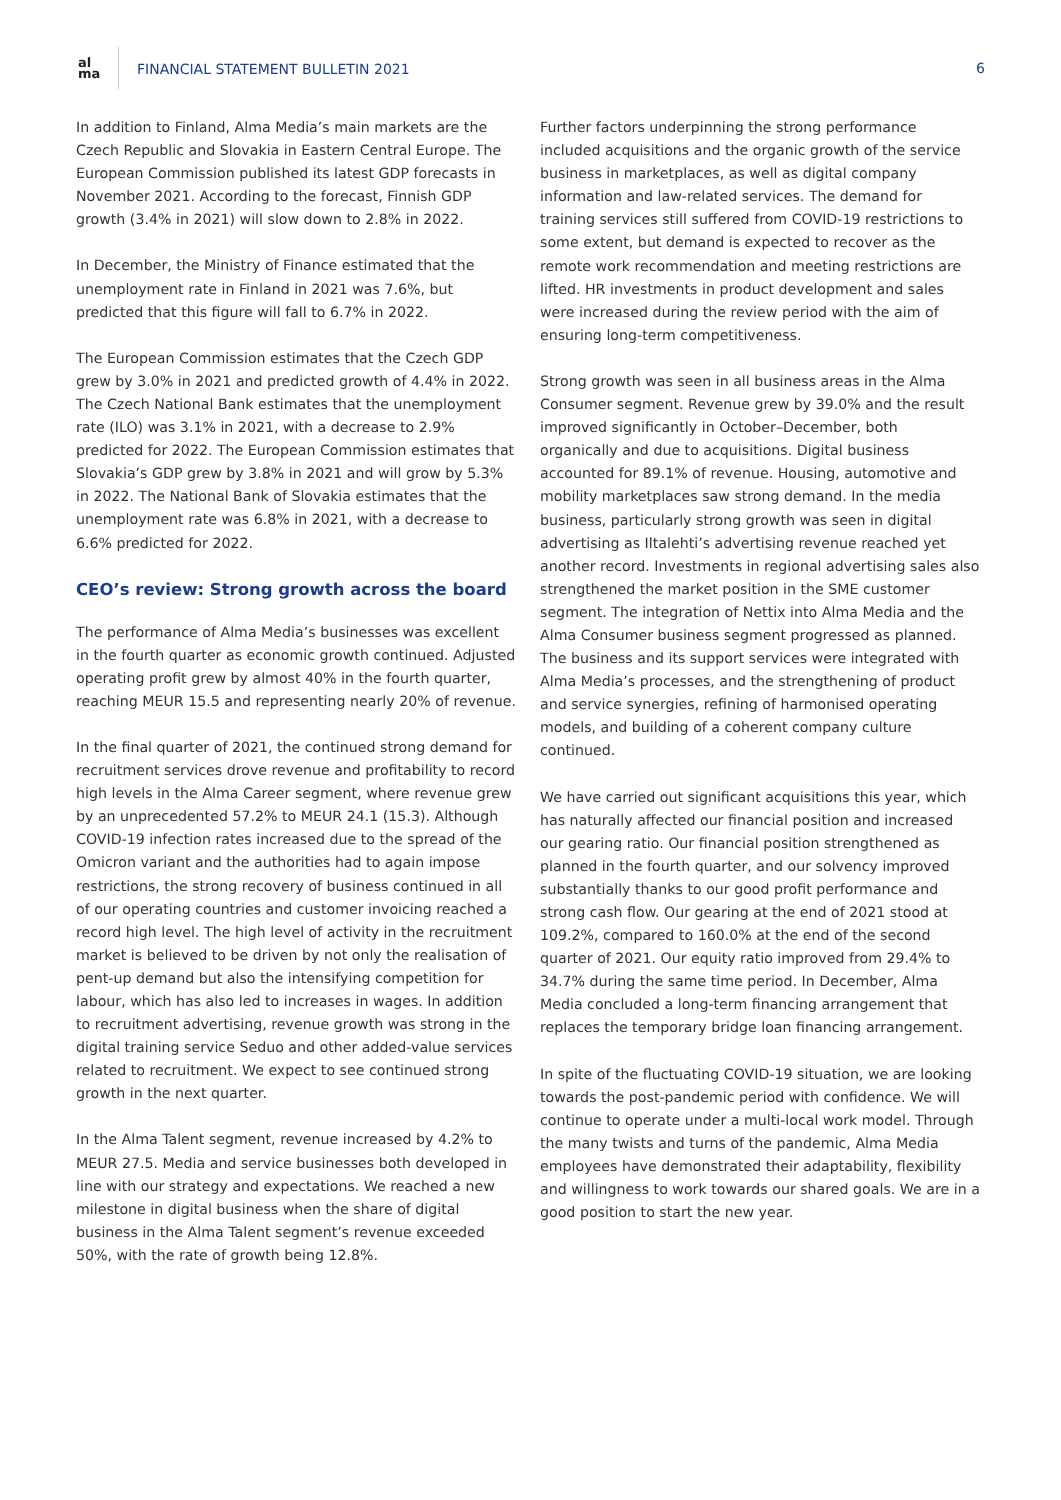al
ma
FINANCIAL STATEMENT BULLETIN 2021
6
In addition to Finland, Alma Media’s main markets are the Czech Republic and Slovakia in Eastern Central Europe. The European Commission published its latest GDP forecasts in November 2021. According to the forecast, Finnish GDP growth (3.4% in 2021) will slow down to 2.8% in 2022.
In December, the Ministry of Finance estimated that the unemployment rate in Finland in 2021 was 7.6%, but predicted that this figure will fall to 6.7% in 2022.
The European Commission estimates that the Czech GDP grew by 3.0% in 2021 and predicted growth of 4.4% in 2022. The Czech National Bank estimates that the unemployment rate (ILO) was 3.1% in 2021, with a decrease to 2.9% predicted for 2022. The European Commission estimates that Slovakia’s GDP grew by 3.8% in 2021 and will grow by 5.3% in 2022. The National Bank of Slovakia estimates that the unemployment rate was 6.8% in 2021, with a decrease to 6.6% predicted for 2022.
CEO’s review: Strong growth across the board
The performance of Alma Media’s businesses was excellent in the fourth quarter as economic growth continued. Adjusted operating profit grew by almost 40% in the fourth quarter, reaching MEUR 15.5 and representing nearly 20% of revenue.
In the final quarter of 2021, the continued strong demand for recruitment services drove revenue and profitability to record high levels in the Alma Career segment, where revenue grew by an unprecedented 57.2% to MEUR 24.1 (15.3). Although COVID-19 infection rates increased due to the spread of the Omicron variant and the authorities had to again impose restrictions, the strong recovery of business continued in all of our operating countries and customer invoicing reached a record high level. The high level of activity in the recruitment market is believed to be driven by not only the realisation of pent-up demand but also the intensifying competition for labour, which has also led to increases in wages. In addition to recruitment advertising, revenue growth was strong in the digital training service Seduo and other added-value services related to recruitment. We expect to see continued strong growth in the next quarter.
In the Alma Talent segment, revenue increased by 4.2% to MEUR 27.5. Media and service businesses both developed in line with our strategy and expectations. We reached a new milestone in digital business when the share of digital business in the Alma Talent segment’s revenue exceeded 50%, with the rate of growth being 12.8%.
Further factors underpinning the strong performance included acquisitions and the organic growth of the service business in marketplaces, as well as digital company information and law-related services. The demand for training services still suffered from COVID-19 restrictions to some extent, but demand is expected to recover as the remote work recommendation and meeting restrictions are lifted. HR investments in product development and sales were increased during the review period with the aim of ensuring long-term competitiveness.
Strong growth was seen in all business areas in the Alma Consumer segment. Revenue grew by 39.0% and the result improved significantly in October–December, both organically and due to acquisitions. Digital business accounted for 89.1% of revenue. Housing, automotive and mobility marketplaces saw strong demand. In the media business, particularly strong growth was seen in digital advertising as Iltalehti’s advertising revenue reached yet another record. Investments in regional advertising sales also strengthened the market position in the SME customer segment. The integration of Nettix into Alma Media and the Alma Consumer business segment progressed as planned. The business and its support services were integrated with Alma Media’s processes, and the strengthening of product and service synergies, refining of harmonised operating models, and building of a coherent company culture continued.
We have carried out significant acquisitions this year, which has naturally affected our financial position and increased our gearing ratio. Our financial position strengthened as planned in the fourth quarter, and our solvency improved substantially thanks to our good profit performance and strong cash flow. Our gearing at the end of 2021 stood at 109.2%, compared to 160.0% at the end of the second quarter of 2021. Our equity ratio improved from 29.4% to 34.7% during the same time period. In December, Alma Media concluded a long-term financing arrangement that replaces the temporary bridge loan financing arrangement.
In spite of the fluctuating COVID-19 situation, we are looking towards the post-pandemic period with confidence. We will continue to operate under a multi-local work model. Through the many twists and turns of the pandemic, Alma Media employees have demonstrated their adaptability, flexibility and willingness to work towards our shared goals. We are in a good position to start the new year.